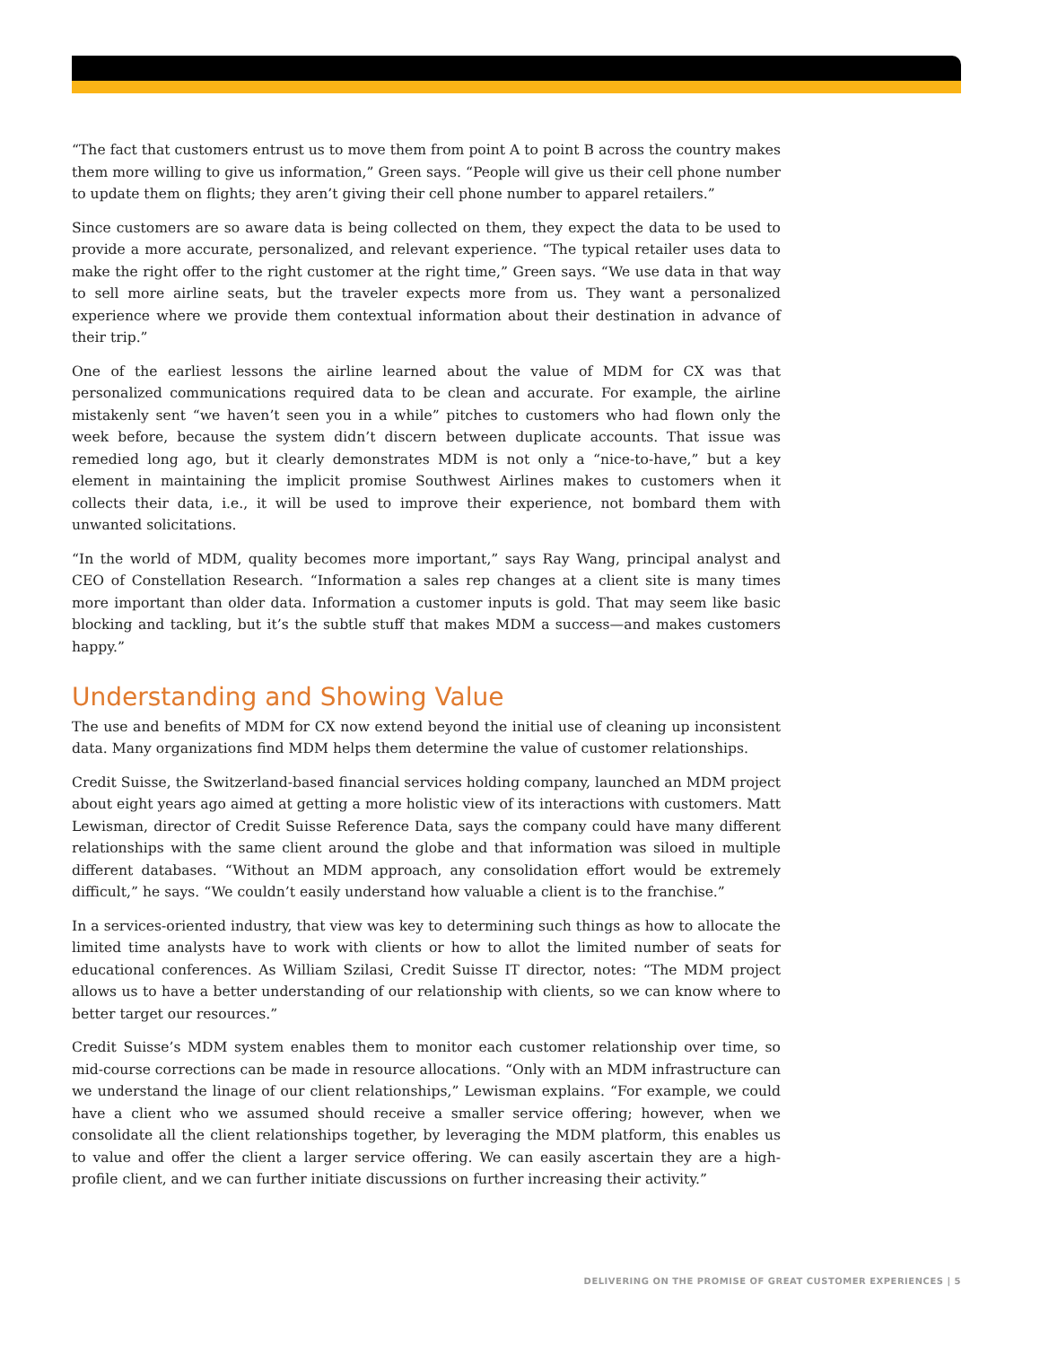“The fact that customers entrust us to move them from point A to point B across the country makes them more willing to give us information,” Green says. “People will give us their cell phone number to update them on flights; they aren’t giving their cell phone number to apparel retailers.”
Since customers are so aware data is being collected on them, they expect the data to be used to provide a more accurate, personalized, and relevant experience. “The typical retailer uses data to make the right offer to the right customer at the right time,” Green says. “We use data in that way to sell more airline seats, but the traveler expects more from us. They want a personalized experience where we provide them contextual information about their destination in advance of their trip.”
One of the earliest lessons the airline learned about the value of MDM for CX was that personalized communications required data to be clean and accurate. For example, the airline mistakenly sent “we haven’t seen you in a while” pitches to customers who had flown only the week before, because the system didn’t discern between duplicate accounts. That issue was remedied long ago, but it clearly demonstrates MDM is not only a “nice-to-have,” but a key element in maintaining the implicit promise Southwest Airlines makes to customers when it collects their data, i.e., it will be used to improve their experience, not bombard them with unwanted solicitations.
“In the world of MDM, quality becomes more important,” says Ray Wang, principal analyst and CEO of Constellation Research. “Information a sales rep changes at a client site is many times more important than older data. Information a customer inputs is gold. That may seem like basic blocking and tackling, but it’s the subtle stuff that makes MDM a success—and makes customers happy.”
Understanding and Showing Value
The use and benefits of MDM for CX now extend beyond the initial use of cleaning up inconsistent data. Many organizations find MDM helps them determine the value of customer relationships.
Credit Suisse, the Switzerland-based financial services holding company, launched an MDM project about eight years ago aimed at getting a more holistic view of its interactions with customers. Matt Lewisman, director of Credit Suisse Reference Data, says the company could have many different relationships with the same client around the globe and that information was siloed in multiple different databases. “Without an MDM approach, any consolidation effort would be extremely difficult,” he says. “We couldn’t easily understand how valuable a client is to the franchise.”
In a services-oriented industry, that view was key to determining such things as how to allocate the limited time analysts have to work with clients or how to allot the limited number of seats for educational conferences. As William Szilasi, Credit Suisse IT director, notes: “The MDM project allows us to have a better understanding of our relationship with clients, so we can know where to better target our resources.”
Credit Suisse’s MDM system enables them to monitor each customer relationship over time, so mid-course corrections can be made in resource allocations. “Only with an MDM infrastructure can we understand the linage of our client relationships,” Lewisman explains. “For example, we could have a client who we assumed should receive a smaller service offering; however, when we consolidate all the client relationships together, by leveraging the MDM platform, this enables us to value and offer the client a larger service offering. We can easily ascertain they are a high-profile client, and we can further initiate discussions on further increasing their activity.”
DELIVERING ON THE PROMISE OF GREAT CUSTOMER EXPERIENCES | 5